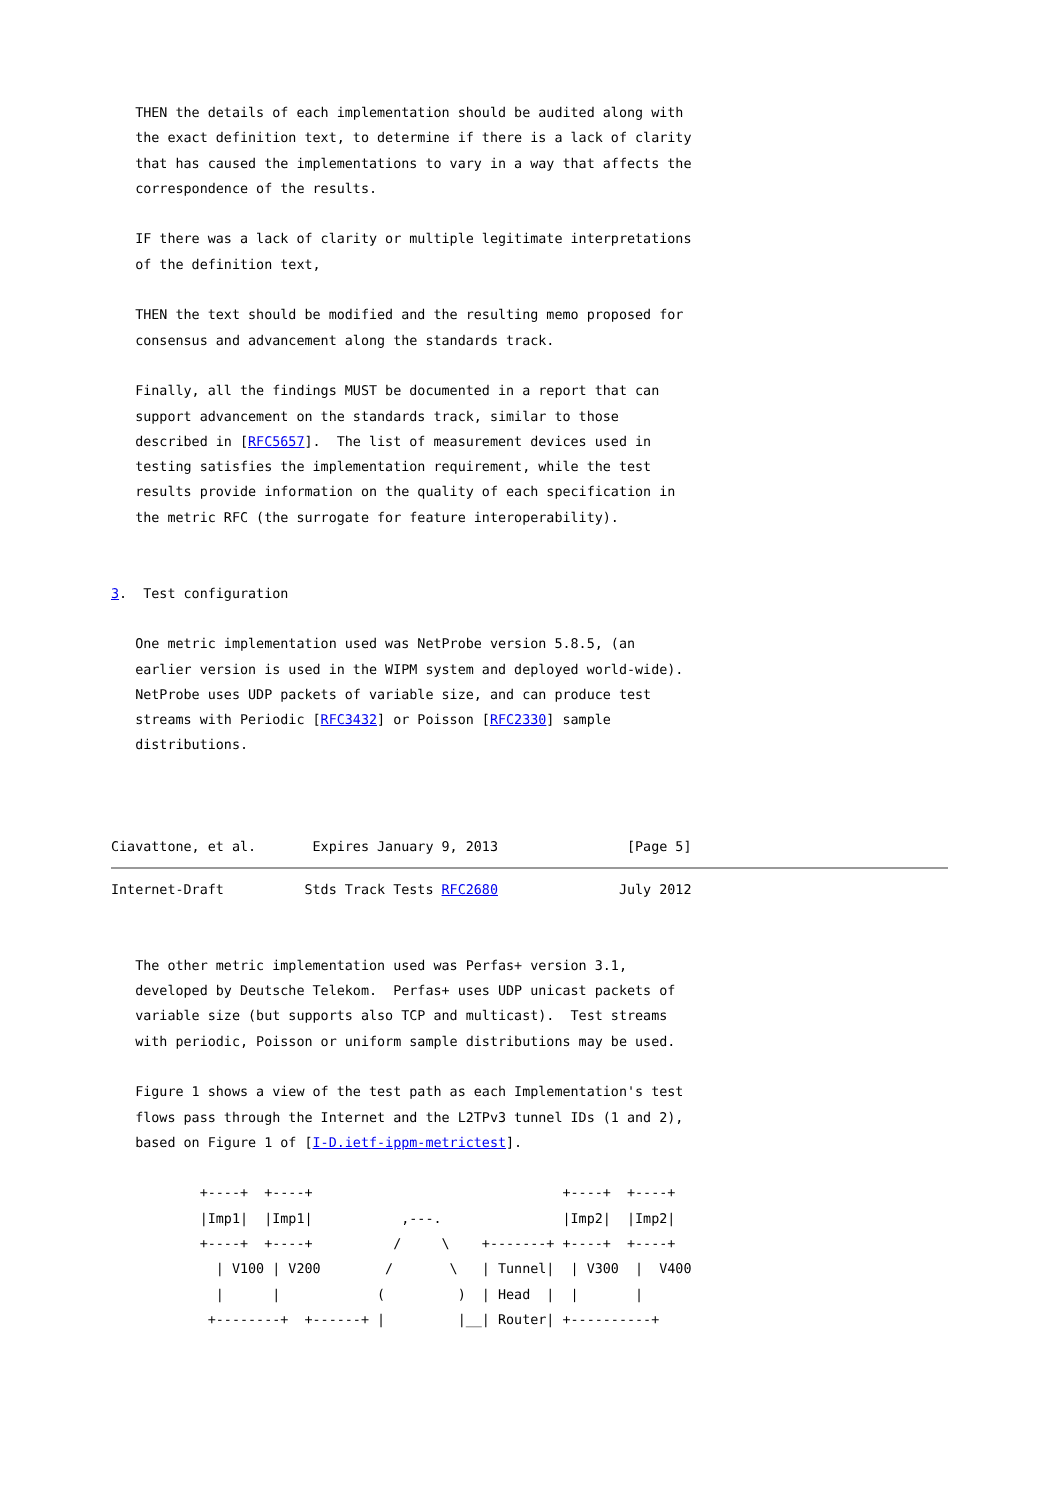THEN the details of each implementation should be audited along with
   the exact definition text, to determine if there is a lack of clarity
   that has caused the implementations to vary in a way that affects the
   correspondence of the results.

   IF there was a lack of clarity or multiple legitimate interpretations
   of the definition text,

   THEN the text should be modified and the resulting memo proposed for
   consensus and advancement along the standards track.

   Finally, all the findings MUST be documented in a report that can
   support advancement on the standards track, similar to those
   described in [RFC5657].  The list of measurement devices used in
   testing satisfies the implementation requirement, while the test
   results provide information on the quality of each specification in
   the metric RFC (the surrogate for feature interoperability).


3.  Test configuration

   One metric implementation used was NetProbe version 5.8.5, (an
   earlier version is used in the WIPM system and deployed world-wide).
   NetProbe uses UDP packets of variable size, and can produce test
   streams with Periodic [RFC3432] or Poisson [RFC2330] sample
   distributions.



Ciavattone, et al.       Expires January 9, 2013                [Page 5]
Internet-Draft          Stds Track Tests RFC2680               July 2012


   The other metric implementation used was Perfas+ version 3.1,
   developed by Deutsche Telekom.  Perfas+ uses UDP unicast packets of
   variable size (but supports also TCP and multicast).  Test streams
   with periodic, Poisson or uniform sample distributions may be used.

   Figure 1 shows a view of the test path as each Implementation's test
   flows pass through the Internet and the L2TPv3 tunnel IDs (1 and 2),
   based on Figure 1 of [I-D.ietf-ippm-metrictest].

           +----+  +----+                               +----+  +----+
           |Imp1|  |Imp1|           ,---.               |Imp2|  |Imp2|
           +----+  +----+          /     \    +-------+ +----+  +----+
             | V100 | V200        /       \   | Tunnel|  | V300  |  V400
             |      |            (         )  | Head  |  |       |
            +--------+  +------+ |         |__| Router| +----------+